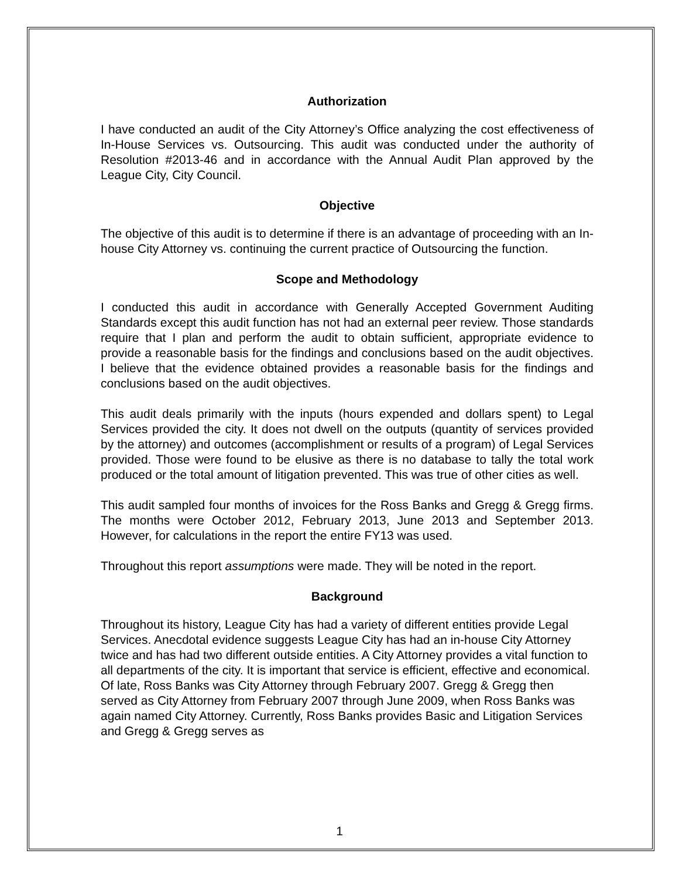Authorization
I have conducted an audit of the City Attorney’s Office analyzing the cost effectiveness of In-House Services vs. Outsourcing. This audit was conducted under the authority of Resolution #2013-46 and in accordance with the Annual Audit Plan approved by the League City, City Council.
Objective
The objective of this audit is to determine if there is an advantage of proceeding with an In-house City Attorney vs. continuing the current practice of Outsourcing the function.
Scope and Methodology
I conducted this audit in accordance with Generally Accepted Government Auditing Standards except this audit function has not had an external peer review. Those standards require that I plan and perform the audit to obtain sufficient, appropriate evidence to provide a reasonable basis for the findings and conclusions based on the audit objectives. I believe that the evidence obtained provides a reasonable basis for the findings and conclusions based on the audit objectives.
This audit deals primarily with the inputs (hours expended and dollars spent) to Legal Services provided the city. It does not dwell on the outputs (quantity of services provided by the attorney) and outcomes (accomplishment or results of a program) of Legal Services provided. Those were found to be elusive as there is no database to tally the total work produced or the total amount of litigation prevented. This was true of other cities as well.
This audit sampled four months of invoices for the Ross Banks and Gregg & Gregg firms. The months were October 2012, February 2013, June 2013 and September 2013. However, for calculations in the report the entire FY13 was used.
Throughout this report assumptions were made. They will be noted in the report.
Background
Throughout its history, League City has had a variety of different entities provide Legal Services. Anecdotal evidence suggests League City has had an in-house City Attorney twice and has had two different outside entities. A City Attorney provides a vital function to all departments of the city. It is important that service is efficient, effective and economical. Of late, Ross Banks was City Attorney through February 2007. Gregg & Gregg then served as City Attorney from February 2007 through June 2009, when Ross Banks was again named City Attorney. Currently, Ross Banks provides Basic and Litigation Services and Gregg & Gregg serves as
1